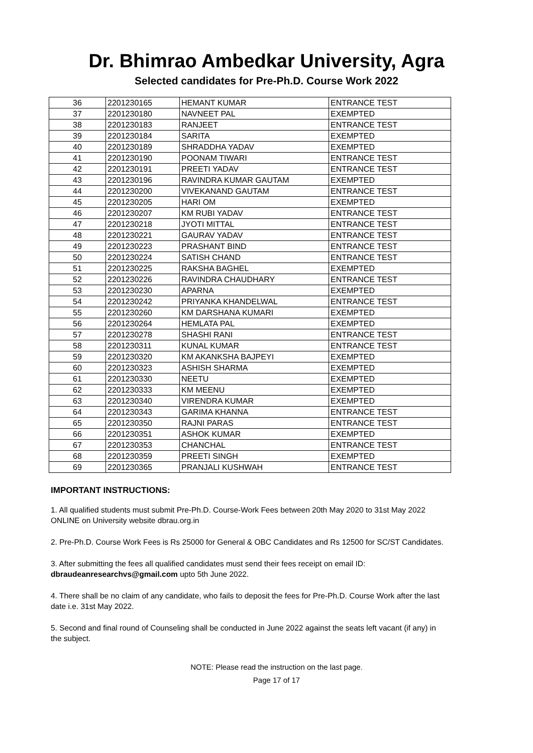Dr. Bhimrao Ambedkar University, Agra
Selected candidates for Pre-Ph.D. Course Work 2022
| 36 | 2201230165 | HEMANT KUMAR | ENTRANCE TEST |
| 37 | 2201230180 | NAVNEET PAL | EXEMPTED |
| 38 | 2201230183 | RANJEET | ENTRANCE TEST |
| 39 | 2201230184 | SARITA | EXEMPTED |
| 40 | 2201230189 | SHRADDHA YADAV | EXEMPTED |
| 41 | 2201230190 | POONAM TIWARI | ENTRANCE TEST |
| 42 | 2201230191 | PREETI YADAV | ENTRANCE TEST |
| 43 | 2201230196 | RAVINDRA KUMAR GAUTAM | EXEMPTED |
| 44 | 2201230200 | VIVEKANAND GAUTAM | ENTRANCE TEST |
| 45 | 2201230205 | HARI OM | EXEMPTED |
| 46 | 2201230207 | KM RUBI YADAV | ENTRANCE TEST |
| 47 | 2201230218 | JYOTI MITTAL | ENTRANCE TEST |
| 48 | 2201230221 | GAURAV YADAV | ENTRANCE TEST |
| 49 | 2201230223 | PRASHANT BIND | ENTRANCE TEST |
| 50 | 2201230224 | SATISH CHAND | ENTRANCE TEST |
| 51 | 2201230225 | RAKSHA BAGHEL | EXEMPTED |
| 52 | 2201230226 | RAVINDRA CHAUDHARY | ENTRANCE TEST |
| 53 | 2201230230 | APARNA | EXEMPTED |
| 54 | 2201230242 | PRIYANKA KHANDELWAL | ENTRANCE TEST |
| 55 | 2201230260 | KM DARSHANA KUMARI | EXEMPTED |
| 56 | 2201230264 | HEMLATA PAL | EXEMPTED |
| 57 | 2201230278 | SHASHI RANI | ENTRANCE TEST |
| 58 | 2201230311 | KUNAL KUMAR | ENTRANCE TEST |
| 59 | 2201230320 | KM AKANKSHA BAJPEYI | EXEMPTED |
| 60 | 2201230323 | ASHISH SHARMA | EXEMPTED |
| 61 | 2201230330 | NEETU | EXEMPTED |
| 62 | 2201230333 | KM MEENU | EXEMPTED |
| 63 | 2201230340 | VIRENDRA KUMAR | EXEMPTED |
| 64 | 2201230343 | GARIMA KHANNA | ENTRANCE TEST |
| 65 | 2201230350 | RAJNI PARAS | ENTRANCE TEST |
| 66 | 2201230351 | ASHOK KUMAR | EXEMPTED |
| 67 | 2201230353 | CHANCHAL | ENTRANCE TEST |
| 68 | 2201230359 | PREETI SINGH | EXEMPTED |
| 69 | 2201230365 | PRANJALI KUSHWAH | ENTRANCE TEST |
IMPORTANT INSTRUCTIONS:
1. All qualified students must submit Pre-Ph.D. Course-Work Fees between 20th May 2020 to 31st May 2022 ONLINE on University website dbrau.org.in
2. Pre-Ph.D. Course Work Fees is Rs 25000 for General & OBC Candidates and Rs 12500 for SC/ST Candidates.
3. After submitting the fees all qualified candidates must send their fees receipt on email ID: dbraudeanresearchvs@gmail.com upto 5th June 2022.
4. There shall be no claim of any candidate, who fails to deposit the fees for Pre-Ph.D. Course Work after the last date i.e. 31st May 2022.
5. Second and final round of Counseling shall be conducted in June 2022 against the seats left vacant (if any) in the subject.
NOTE: Please read the instruction on the last page.
Page 17 of 17